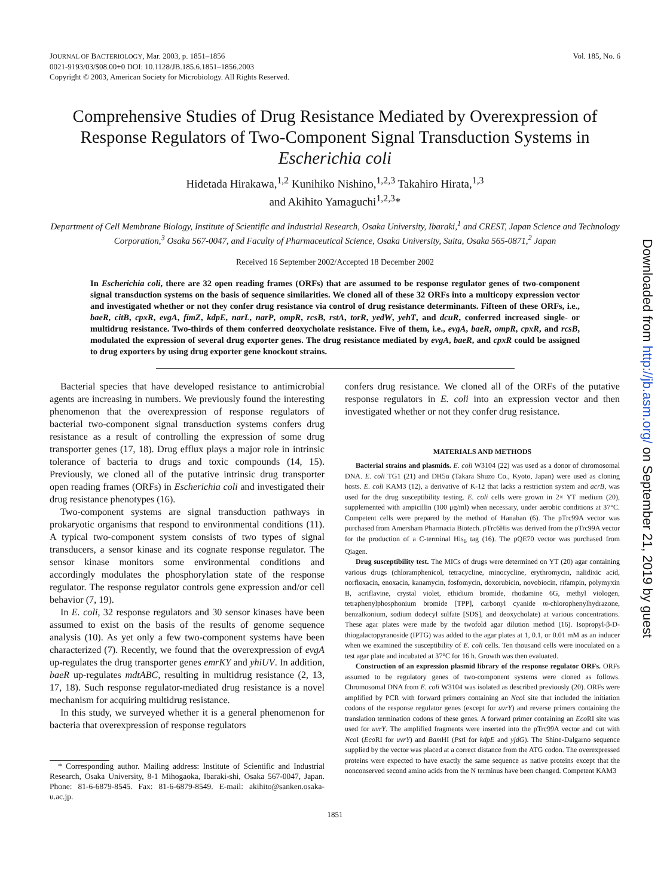JOURNAL OF BACTERIOLOGY, Mar. 2003, p. 1851–1856
0021-9193/03/$08.00+0 DOI: 10.1128/JB.185.6.1851–1856.2003
Copyright © 2003, American Society for Microbiology. All Rights Reserved.
Vol. 185, No. 6
Comprehensive Studies of Drug Resistance Mediated by Overexpression of Response Regulators of Two-Component Signal Transduction Systems in Escherichia coli
Hidetada Hirakawa,<sup>1,2</sup> Kunihiko Nishino,<sup>1,2,3</sup> Takahiro Hirata,<sup>1,3</sup>
and Akihito Yamaguchi<sup>1,2,3</sup>*
Department of Cell Membrane Biology, Institute of Scientific and Industrial Research, Osaka University, Ibaraki,<sup>1</sup> and CREST, Japan Science and Technology Corporation,<sup>3</sup> Osaka 567-0047, and Faculty of Pharmaceutical Science, Osaka University, Suita, Osaka 565-0871,<sup>2</sup> Japan
Received 16 September 2002/Accepted 18 December 2002
In Escherichia coli, there are 32 open reading frames (ORFs) that are assumed to be response regulator genes of two-component signal transduction systems on the basis of sequence similarities. We cloned all of these 32 ORFs into a multicopy expression vector and investigated whether or not they confer drug resistance via control of drug resistance determinants. Fifteen of these ORFs, i.e., baeR, citB, cpxR, evgA, fimZ, kdpE, narL, narP, ompR, rcsB, rstA, torR, yedW, yehT, and dcuR, conferred increased single- or multidrug resistance. Two-thirds of them conferred deoxycholate resistance. Five of them, i.e., evgA, baeR, ompR, cpxR, and rcsB, modulated the expression of several drug exporter genes. The drug resistance mediated by evgA, baeR, and cpxR could be assigned to drug exporters by using drug exporter gene knockout strains.
Bacterial species that have developed resistance to antimicrobial agents are increasing in numbers. We previously found the interesting phenomenon that the overexpression of response regulators of bacterial two-component signal transduction systems confers drug resistance as a result of controlling the expression of some drug transporter genes (17, 18). Drug efflux plays a major role in intrinsic tolerance of bacteria to drugs and toxic compounds (14, 15). Previously, we cloned all of the putative intrinsic drug transporter open reading frames (ORFs) in Escherichia coli and investigated their drug resistance phenotypes (16).
Two-component systems are signal transduction pathways in prokaryotic organisms that respond to environmental conditions (11). A typical two-component system consists of two types of signal transducers, a sensor kinase and its cognate response regulator. The sensor kinase monitors some environmental conditions and accordingly modulates the phosphorylation state of the response regulator. The response regulator controls gene expression and/or cell behavior (7, 19).
In E. coli, 32 response regulators and 30 sensor kinases have been assumed to exist on the basis of the results of genome sequence analysis (10). As yet only a few two-component systems have been characterized (7). Recently, we found that the overexpression of evgA up-regulates the drug transporter genes emrKY and yhiUV. In addition, baeR up-regulates mdtABC, resulting in multidrug resistance (2, 13, 17, 18). Such response regulator-mediated drug resistance is a novel mechanism for acquiring multidrug resistance.
In this study, we surveyed whether it is a general phenomenon for bacteria that overexpression of response regulators
* Corresponding author. Mailing address: Institute of Scientific and Industrial Research, Osaka University, 8-1 Mihogaoka, Ibaraki-shi, Osaka 567-0047, Japan. Phone: 81-6-6879-8545. Fax: 81-6-6879-8549. E-mail: akihito@sanken.osaka-u.ac.jp.
confers drug resistance. We cloned all of the ORFs of the putative response regulators in E. coli into an expression vector and then investigated whether or not they confer drug resistance.
MATERIALS AND METHODS
Bacterial strains and plasmids. E. coli W3104 (22) was used as a donor of chromosomal DNA. E. coli TG1 (21) and DH5α (Takara Shuzo Co., Kyoto, Japan) were used as cloning hosts. E. coli KAM3 (12), a derivative of K-12 that lacks a restriction system and acrB, was used for the drug susceptibility testing. E. coli cells were grown in 2× YT medium (20), supplemented with ampicillin (100 μg/ml) when necessary, under aerobic conditions at 37°C. Competent cells were prepared by the method of Hanahan (6). The pTrc99A vector was purchased from Amersham Pharmacia Biotech. pTrc6His was derived from the pTrc99A vector for the production of a C-terminal His<sub>6</sub> tag (16). The pQE70 vector was purchased from Qiagen.
Drug susceptibility test. The MICs of drugs were determined on YT (20) agar containing various drugs (chloramphenicol, tetracycline, minocycline, erythromycin, nalidixic acid, norfloxacin, enoxacin, kanamycin, fosfomycin, doxorubicin, novobiocin, rifampin, polymyxin B, acriflavine, crystal violet, ethidium bromide, rhodamine 6G, methyl viologen, tetraphenylphosphonium bromide [TPP], carbonyl cyanide m-chlorophenylhydrazone, benzalkonium, sodium dodecyl sulfate [SDS], and deoxycholate) at various concentrations. These agar plates were made by the twofold agar dilution method (16). Isopropyl-β-D-thiogalactopyranoside (IPTG) was added to the agar plates at 1, 0.1, or 0.01 mM as an inducer when we examined the susceptibility of E. coli cells. Ten thousand cells were inoculated on a test agar plate and incubated at 37°C for 16 h. Growth was then evaluated.
Construction of an expression plasmid library of the response regulator ORFs. ORFs assumed to be regulatory genes of two-component systems were cloned as follows. Chromosomal DNA from E. coli W3104 was isolated as described previously (20). ORFs were amplified by PCR with forward primers containing an Nco I site that included the initiation codons of the response regulator genes (except for uvrY) and reverse primers containing the translation termination codons of these genes. A forward primer containing an Eco RI site was used for uvrY. The amplified fragments were inserted into the pTrc99A vector and cut with Nco I (Eco RI for uvrY) and Bam HI (Pst I for kdpE and yjdG). The Shine-Dalgarno sequence supplied by the vector was placed at a correct distance from the ATG codon. The overexpressed proteins were expected to have exactly the same sequence as native proteins except that the nonconserved second amino acids from the N terminus have been changed. Competent KAM3
1851
Downloaded from http://jb.asm.org/ on September 21, 2019 by guest